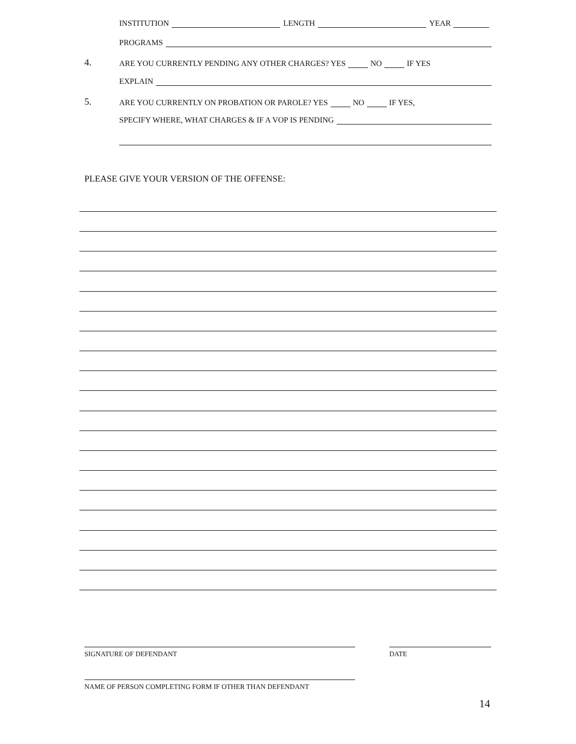INSTITUTION LENGTH YEAR
PROGRAMS
4. ARE YOU CURRENTLY PENDING ANY OTHER CHARGES? YES NO IF YES
EXPLAIN
5. ARE YOU CURRENTLY ON PROBATION OR PAROLE? YES NO IF YES,
SPECIFY WHERE, WHAT CHARGES & IF A VOP IS PENDING
PLEASE GIVE YOUR VERSION OF THE OFFENSE:
SIGNATURE OF DEFENDANT DATE
NAME OF PERSON COMPLETING FORM IF OTHER THAN DEFENDANT
14